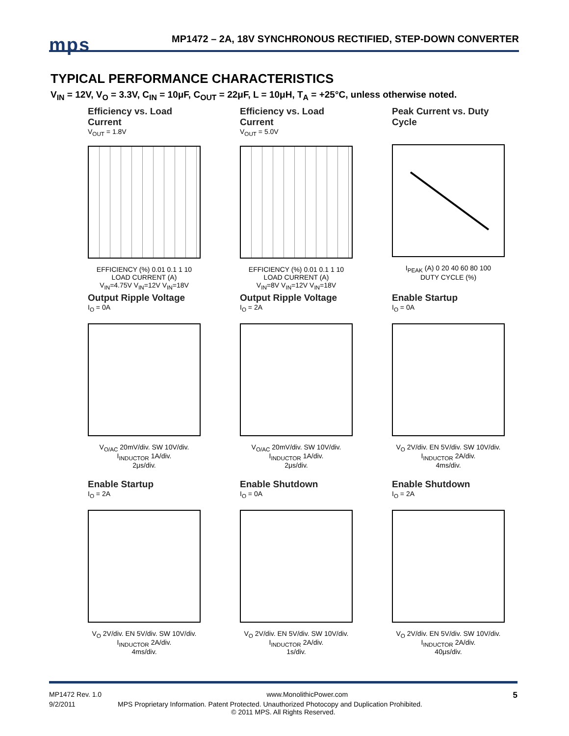mps
MP1472 – 2A, 18V SYNCHRONOUS RECTIFIED, STEP-DOWN CONVERTER
TYPICAL PERFORMANCE CHARACTERISTICS
V<sub>IN</sub> = 12V, V<sub>O</sub> = 3.3V, C<sub>IN</sub> = 10μF, C<sub>OUT</sub> = 22μF, L = 10μH, T<sub>A</sub> = +25°C, unless otherwise noted.
Efficiency vs. Load Current
V<sub>OUT</sub> = 1.8V
EFFICIENCY (%) 0.01 0.1 1 10
LOAD CURRENT (A)
V<sub>IN</sub>=4.75V V<sub>IN</sub>=12V V<sub>IN</sub>=18V
Efficiency vs. Load Current
V<sub>OUT</sub> = 5.0V
EFFICIENCY (%) 0.01 0.1 1 10
LOAD CURRENT (A)
V<sub>IN</sub>=8V V<sub>IN</sub>=12V V<sub>IN</sub>=18V
Peak Current vs. Duty Cycle
I<sub>PEAK</sub> (A) 0 20 40 60 80 100
DUTY CYCLE (%)
Output Ripple Voltage
I<sub>O</sub> = 0A
V<sub>O/AC</sub> 20mV/div. SW 10V/div. I<sub>INDUCTOR</sub> 1A/div.
2μs/div.
Output Ripple Voltage
I<sub>O</sub> = 2A
V<sub>O/AC</sub> 20mV/div. SW 10V/div. I<sub>INDUCTOR</sub> 1A/div.
2μs/div.
Enable Startup
I<sub>O</sub> = 0A
V<sub>O</sub> 2V/div. EN 5V/div. SW 10V/div. I<sub>INDUCTOR</sub> 2A/div.
4ms/div.
Enable Startup
I<sub>O</sub> = 2A
V<sub>O</sub> 2V/div. EN 5V/div. SW 10V/div. I<sub>INDUCTOR</sub> 2A/div.
4ms/div.
Enable Shutdown
I<sub>O</sub> = 0A
V<sub>O</sub> 2V/div. EN 5V/div. SW 10V/div. I<sub>INDUCTOR</sub> 2A/div.
1s/div.
Enable Shutdown
I<sub>O</sub> = 2A
V<sub>O</sub> 2V/div. EN 5V/div. SW 10V/div. I<sub>INDUCTOR</sub> 2A/div.
40μs/div.
MP1472 Rev. 1.0 www.MonolithicPower.com 5
9/2/2011 MPS Proprietary Information. Patent Protected. Unauthorized Photocopy and Duplication Prohibited.
© 2011 MPS. All Rights Reserved.